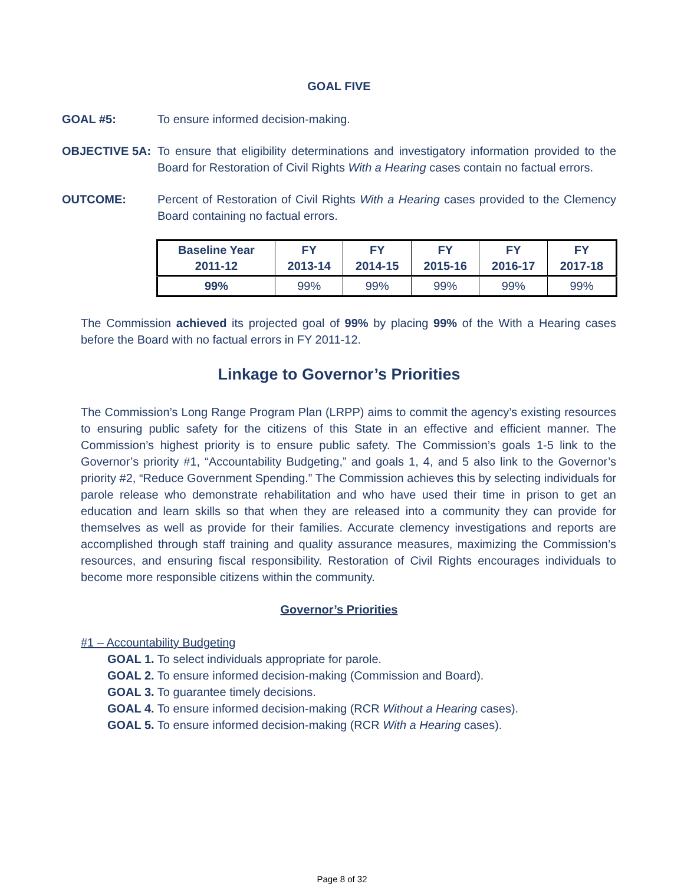GOAL FIVE
GOAL #5: To ensure informed decision-making.
OBJECTIVE 5A: To ensure that eligibility determinations and investigatory information provided to the Board for Restoration of Civil Rights With a Hearing cases contain no factual errors.
OUTCOME: Percent of Restoration of Civil Rights With a Hearing cases provided to the Clemency Board containing no factual errors.
| Baseline Year 2011-12 | FY 2013-14 | FY 2014-15 | FY 2015-16 | FY 2016-17 | FY 2017-18 |
| 99% | 99% | 99% | 99% | 99% | 99% |
The Commission achieved its projected goal of 99% by placing 99% of the With a Hearing cases before the Board with no factual errors in FY 2011-12.
Linkage to Governor’s Priorities
The Commission’s Long Range Program Plan (LRPP) aims to commit the agency’s existing resources to ensuring public safety for the citizens of this State in an effective and efficient manner. The Commission’s highest priority is to ensure public safety. The Commission’s goals 1-5 link to the Governor’s priority #1, “Accountability Budgeting,” and goals 1, 4, and 5 also link to the Governor’s priority #2, “Reduce Government Spending.” The Commission achieves this by selecting individuals for parole release who demonstrate rehabilitation and who have used their time in prison to get an education and learn skills so that when they are released into a community they can provide for themselves as well as provide for their families. Accurate clemency investigations and reports are accomplished through staff training and quality assurance measures, maximizing the Commission’s resources, and ensuring fiscal responsibility. Restoration of Civil Rights encourages individuals to become more responsible citizens within the community.
Governor’s Priorities
#1 – Accountability Budgeting
GOAL 1. To select individuals appropriate for parole.
GOAL 2. To ensure informed decision-making (Commission and Board).
GOAL 3. To guarantee timely decisions.
GOAL 4. To ensure informed decision-making (RCR Without a Hearing cases).
GOAL 5. To ensure informed decision-making (RCR With a Hearing cases).
Page 8 of 32